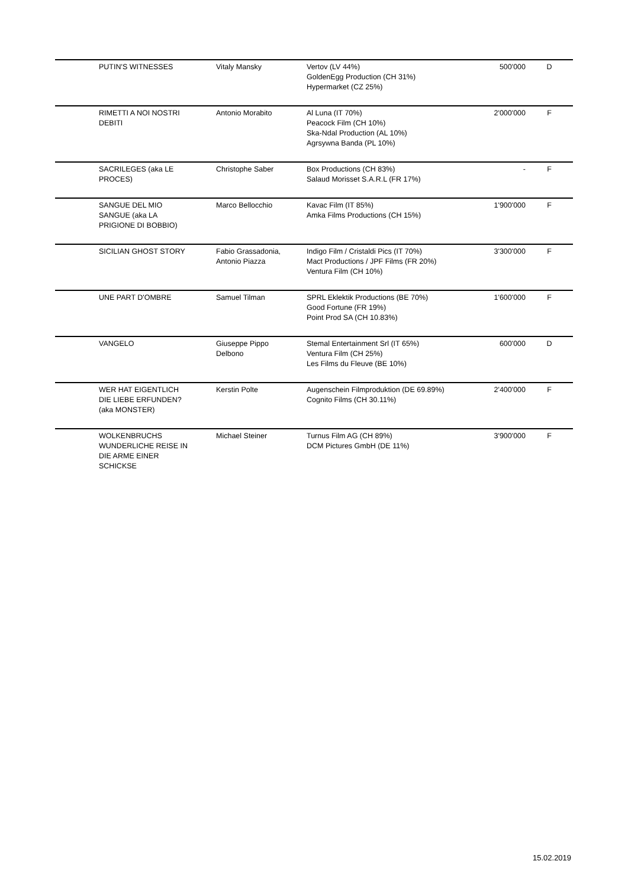| | PUTIN'S WITNESSES | Vitaly Mansky | Vertov (LV 44%) GoldenEgg Production (CH 31%) Hypermarket (CZ 25%) | 500'000 | D |
| | RIMETTI A NOI NOSTRI DEBITI | Antonio Morabito | Al Luna (IT 70%) Peacock Film (CH 10%) Ska-Ndal Production (AL 10%) Agrsywna Banda (PL 10%) | 2'000'000 | F |
| | SACRILEGES (aka LE PROCES) | Christophe Saber | Box Productions (CH 83%) Salaud Morisset S.A.R.L (FR 17%) | - | F |
| | SANGUE DEL MIO SANGUE (aka LA PRIGIONE DI BOBBIO) | Marco Bellocchio | Kavac Film (IT 85%) Amka Films Productions (CH 15%) | 1'900'000 | F |
| | SICILIAN GHOST STORY | Fabio Grassadonia, Antonio Piazza | Indigo Film / Cristaldi Pics (IT 70%) Mact Productions / JPF Films (FR 20%) Ventura Film (CH 10%) | 3'300'000 | F |
| | UNE PART D'OMBRE | Samuel Tilman | SPRL Eklektik Productions (BE 70%) Good Fortune (FR 19%) Point Prod SA (CH 10.83%) | 1'600'000 | F |
| | VANGELO | Giuseppe Pippo Delbono | Stemal Entertainment Srl (IT 65%) Ventura Film (CH 25%) Les Films du Fleuve (BE 10%) | 600'000 | D |
| | WER HAT EIGENTLICH DIE LIEBE ERFUNDEN? (aka MONSTER) | Kerstin Polte | Augenschein Filmproduktion (DE 69.89%) Cognito Films (CH 30.11%) | 2'400'000 | F |
| | WOLKENBRUCHS WUNDERLICHE REISE IN DIE ARME EINER SCHICKSE | Michael Steiner | Turnus Film AG (CH 89%) DCM Pictures GmbH (DE 11%) | 3'900'000 | F |
15.02.2019